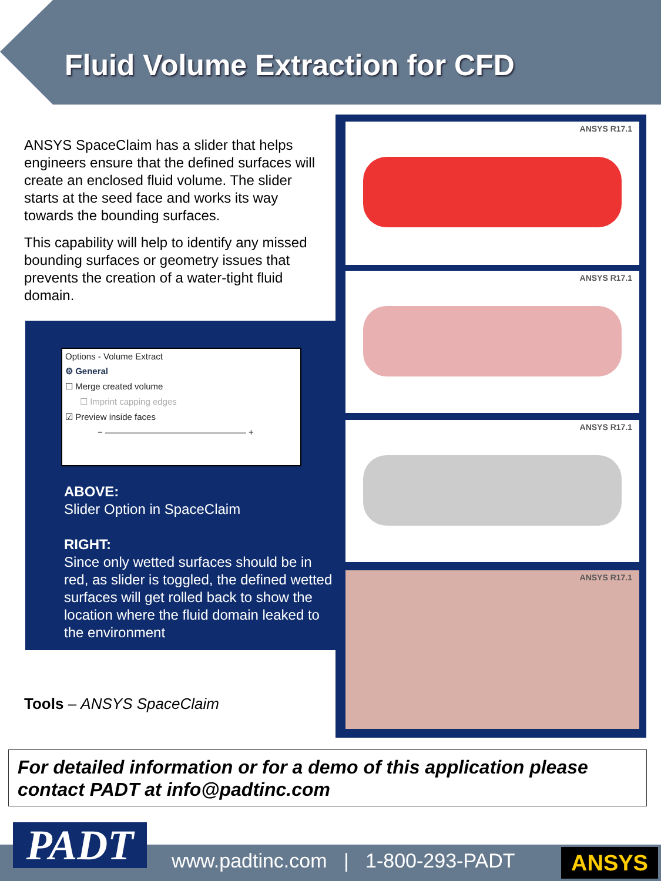Fluid Volume Extraction for CFD
ANSYS SpaceClaim has a slider that helps engineers ensure that the defined surfaces will create an enclosed fluid volume. The slider starts at the seed face and works its way towards the bounding surfaces.
This capability will help to identify any missed bounding surfaces or geometry issues that prevents the creation of a water-tight fluid domain.
Options - Volume Extract
⚙ General
☐ Merge created volume
☐ Imprint capping edges
☑ Preview inside faces
− ———————————————— +
ABOVE:
Slider Option in SpaceClaim
RIGHT:
Since only wetted surfaces should be in red, as slider is toggled, the defined wetted surfaces will get rolled back to show the location where the fluid domain leaked to the environment
ANSYS R17.1
ANSYS R17.1
ANSYS R17.1
ANSYS R17.1
Tools – ANSYS SpaceClaim
For detailed information or for a demo of this application please contact PADT at info@padtinc.com
PADT
www.padtinc.com | 1-800-293-PADT
ANSYS